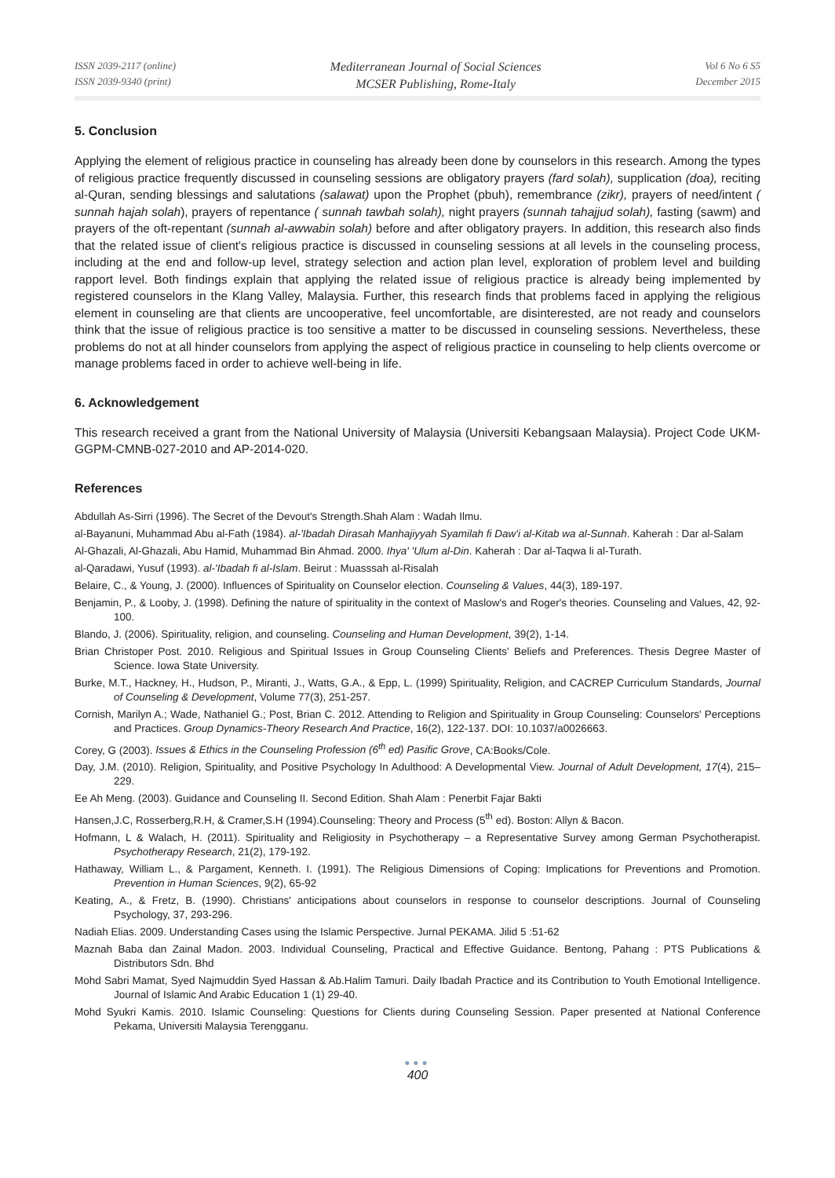ISSN 2039-2117 (online)
ISSN 2039-9340 (print)
Mediterranean Journal of Social Sciences
MCSER Publishing, Rome-Italy
Vol 6 No 6 S5
December 2015
5. Conclusion
Applying the element of religious practice in counseling has already been done by counselors in this research. Among the types of religious practice frequently discussed in counseling sessions are obligatory prayers (fard solah), supplication (doa), reciting al-Quran, sending blessings and salutations (salawat) upon the Prophet (pbuh), remembrance (zikr), prayers of need/intent ( sunnah hajah solah), prayers of repentance ( sunnah tawbah solah), night prayers (sunnah tahajjud solah), fasting (sawm) and prayers of the oft-repentant (sunnah al-awwabin solah) before and after obligatory prayers. In addition, this research also finds that the related issue of client's religious practice is discussed in counseling sessions at all levels in the counseling process, including at the end and follow-up level, strategy selection and action plan level, exploration of problem level and building rapport level. Both findings explain that applying the related issue of religious practice is already being implemented by registered counselors in the Klang Valley, Malaysia. Further, this research finds that problems faced in applying the religious element in counseling are that clients are uncooperative, feel uncomfortable, are disinterested, are not ready and counselors think that the issue of religious practice is too sensitive a matter to be discussed in counseling sessions. Nevertheless, these problems do not at all hinder counselors from applying the aspect of religious practice in counseling to help clients overcome or manage problems faced in order to achieve well-being in life.
6. Acknowledgement
This research received a grant from the National University of Malaysia (Universiti Kebangsaan Malaysia). Project Code UKM-GGPM-CMNB-027-2010 and AP-2014-020.
References
Abdullah As-Sirri (1996). The Secret of the Devout's Strength.Shah Alam : Wadah Ilmu.
al-Bayanuni, Muhammad Abu al-Fath (1984). al-'Ibadah Dirasah Manhajiyyah Syamilah fi Daw'i al-Kitab wa al-Sunnah. Kaherah : Dar al-Salam
Al-Ghazali, Al-Ghazali, Abu Hamid, Muhammad Bin Ahmad. 2000. Ihya' 'Ulum al-Din. Kaherah : Dar al-Taqwa li al-Turath.
al-Qaradawi, Yusuf (1993). al-'Ibadah fi al-Islam. Beirut : Muasssah al-Risalah
Belaire, C., & Young, J. (2000). Influences of Spirituality on Counselor election. Counseling & Values, 44(3), 189-197.
Benjamin, P., & Looby, J. (1998). Defining the nature of spirituality in the context of Maslow's and Roger's theories. Counseling and Values, 42, 92-100.
Blando, J. (2006). Spirituality, religion, and counseling. Counseling and Human Development, 39(2), 1-14.
Brian Christoper Post. 2010. Religious and Spiritual Issues in Group Counseling Clients' Beliefs and Preferences. Thesis Degree Master of Science. Iowa State University.
Burke, M.T., Hackney, H., Hudson, P., Miranti, J., Watts, G.A., & Epp, L. (1999) Spirituality, Religion, and CACREP Curriculum Standards, Journal of Counseling & Development, Volume 77(3), 251-257.
Cornish, Marilyn A.; Wade, Nathaniel G.; Post, Brian C. 2012. Attending to Religion and Spirituality in Group Counseling: Counselors' Perceptions and Practices. Group Dynamics-Theory Research And Practice, 16(2), 122-137. DOI: 10.1037/a0026663.
Corey, G (2003). Issues & Ethics in the Counseling Profession (6<sup>th</sup> ed) Pasific Grove, CA:Books/Cole.
Day, J.M. (2010). Religion, Spirituality, and Positive Psychology In Adulthood: A Developmental View. Journal of Adult Development, 17(4), 215–229.
Ee Ah Meng. (2003). Guidance and Counseling II. Second Edition. Shah Alam : Penerbit Fajar Bakti
Hansen,J.C, Rosserberg,R.H, & Cramer,S.H (1994).Counseling: Theory and Process (5<sup>th</sup> ed). Boston: Allyn & Bacon.
Hofmann, L & Walach, H. (2011). Spirituality and Religiosity in Psychotherapy – a Representative Survey among German Psychotherapist. Psychotherapy Research, 21(2), 179-192.
Hathaway, William L., & Pargament, Kenneth. I. (1991). The Religious Dimensions of Coping: Implications for Preventions and Promotion. Prevention in Human Sciences, 9(2), 65-92
Keating, A., & Fretz, B. (1990). Christians' anticipations about counselors in response to counselor descriptions. Journal of Counseling Psychology, 37, 293-296.
Nadiah Elias. 2009. Understanding Cases using the Islamic Perspective. Jurnal PEKAMA. Jilid 5 :51-62
Maznah Baba dan Zainal Madon. 2003. Individual Counseling, Practical and Effective Guidance. Bentong, Pahang : PTS Publications & Distributors Sdn. Bhd
Mohd Sabri Mamat, Syed Najmuddin Syed Hassan & Ab.Halim Tamuri. Daily Ibadah Practice and its Contribution to Youth Emotional Intelligence. Journal of Islamic And Arabic Education 1 (1) 29-40.
Mohd Syukri Kamis. 2010. Islamic Counseling: Questions for Clients during Counseling Session. Paper presented at National Conference Pekama, Universiti Malaysia Terengganu.
●●●
400